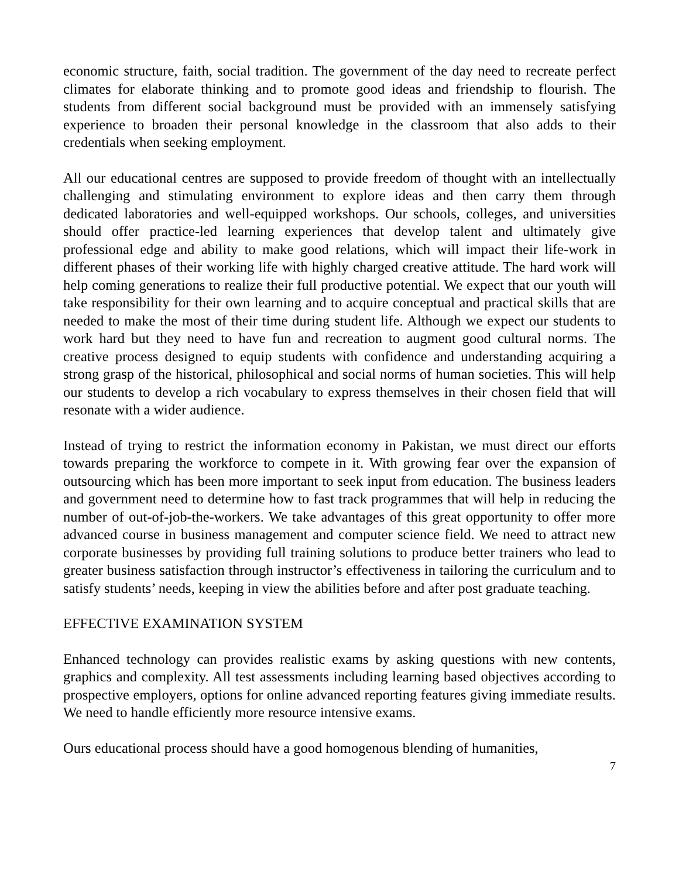economic structure, faith, social tradition. The government of the day need to recreate perfect climates for elaborate thinking and to promote good ideas and friendship to flourish. The students from different social background must be provided with an immensely satisfying experience to broaden their personal knowledge in the classroom that also adds to their credentials when seeking employment.
All our educational centres are supposed to provide freedom of thought with an intellectually challenging and stimulating environment to explore ideas and then carry them through dedicated laboratories and well-equipped workshops. Our schools, colleges, and universities should offer practice-led learning experiences that develop talent and ultimately give professional edge and ability to make good relations, which will impact their life-work in different phases of their working life with highly charged creative attitude. The hard work will help coming generations to realize their full productive potential. We expect that our youth will take responsibility for their own learning and to acquire conceptual and practical skills that are needed to make the most of their time during student life. Although we expect our students to work hard but they need to have fun and recreation to augment good cultural norms. The creative process designed to equip students with confidence and understanding acquiring a strong grasp of the historical, philosophical and social norms of human societies. This will help our students to develop a rich vocabulary to express themselves in their chosen field that will resonate with a wider audience.
Instead of trying to restrict the information economy in Pakistan, we must direct our efforts towards preparing the workforce to compete in it. With growing fear over the expansion of outsourcing which has been more important to seek input from education. The business leaders and government need to determine how to fast track programmes that will help in reducing the number of out-of-job-the-workers. We take advantages of this great opportunity to offer more advanced course in business management and computer science field. We need to attract new corporate businesses by providing full training solutions to produce better trainers who lead to greater business satisfaction through instructor’s effectiveness in tailoring the curriculum and to satisfy students’ needs, keeping in view the abilities before and after post graduate teaching.
EFFECTIVE EXAMINATION SYSTEM
Enhanced technology can provides realistic exams by asking questions with new contents, graphics and complexity. All test assessments including learning based objectives according to prospective employers, options for online advanced reporting features giving immediate results. We need to handle efficiently more resource intensive exams.
Ours educational process should have a good homogenous blending of humanities,
7